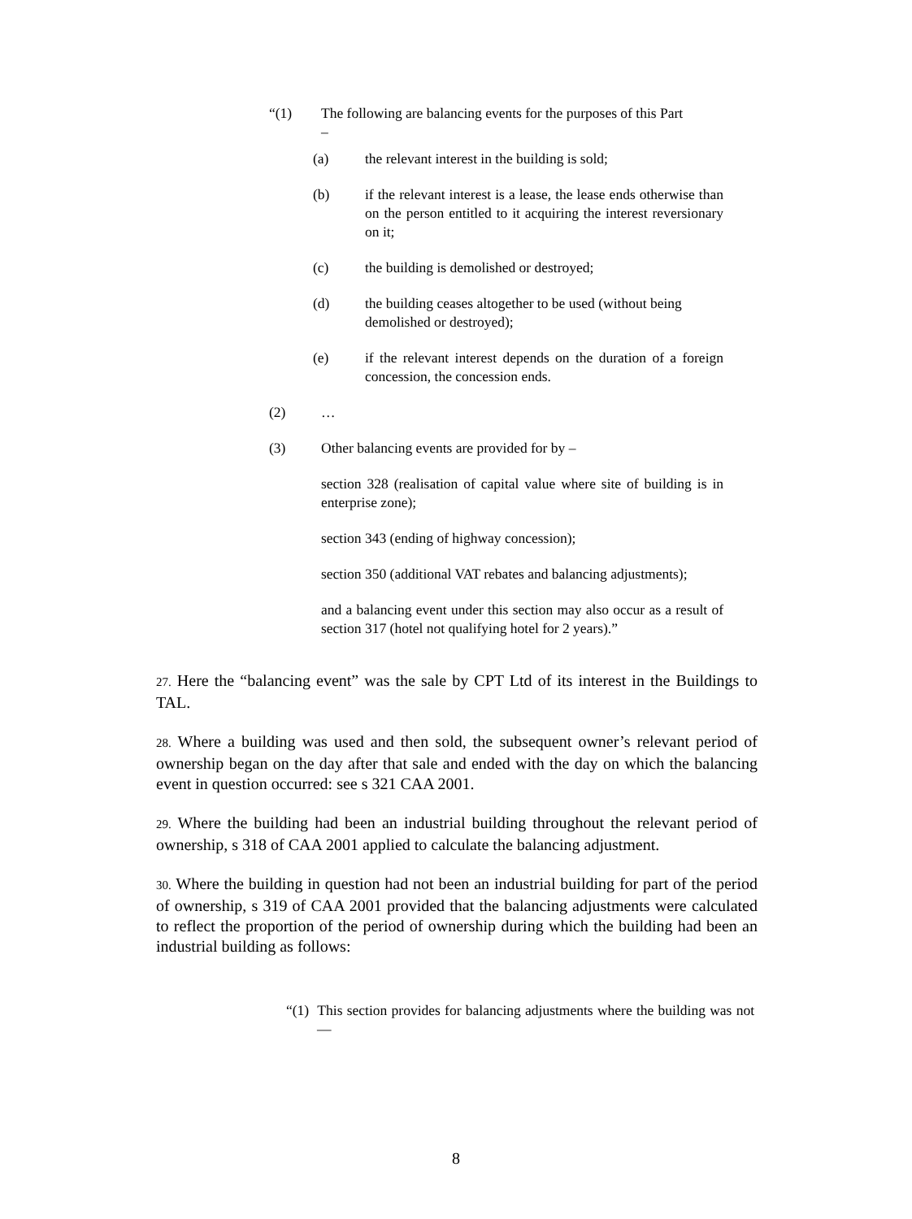“(1) The following are balancing events for the purposes of this Part
–
(a) the relevant interest in the building is sold;
(b) if the relevant interest is a lease, the lease ends otherwise than on the person entitled to it acquiring the interest reversionary on it;
(c) the building is demolished or destroyed;
(d) the building ceases altogether to be used (without being demolished or destroyed);
(e) if the relevant interest depends on the duration of a foreign concession, the concession ends.
(2) …
(3) Other balancing events are provided for by –
section 328 (realisation of capital value where site of building is in enterprise zone);
section 343 (ending of highway concession);
section 350 (additional VAT rebates and balancing adjustments);
and a balancing event under this section may also occur as a result of section 317 (hotel not qualifying hotel for 2 years).”
27. Here the “balancing event” was the sale by CPT Ltd of its interest in the Buildings to TAL.
28. Where a building was used and then sold, the subsequent owner’s relevant period of ownership began on the day after that sale and ended with the day on which the balancing event in question occurred: see s 321 CAA 2001.
29. Where the building had been an industrial building throughout the relevant period of ownership, s 318 of CAA 2001 applied to calculate the balancing adjustment.
30. Where the building in question had not been an industrial building for part of the period of ownership, s 319 of CAA 2001 provided that the balancing adjustments were calculated to reflect the proportion of the period of ownership during which the building had been an industrial building as follows:
“(1) This section provides for balancing adjustments where the building was not—
8